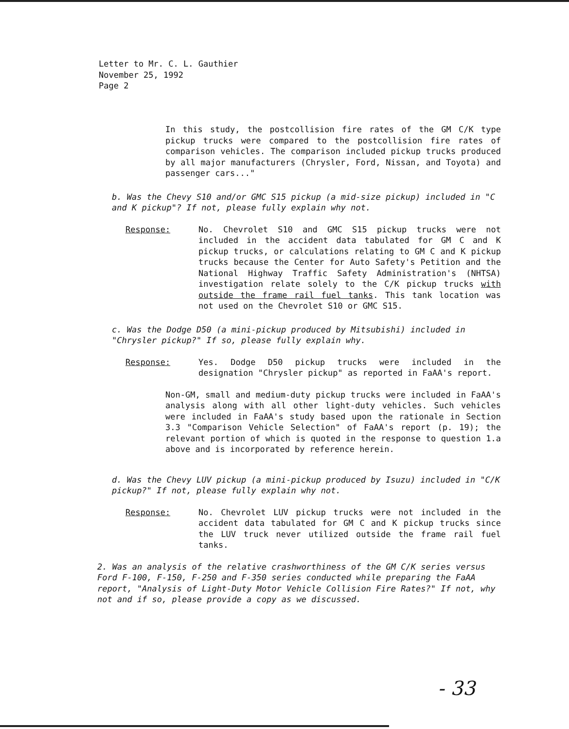Letter to Mr. C. L. Gauthier
November 25, 1992
Page 2
In this study, the postcollision fire rates of the GM C/K type pickup trucks were compared to the postcollision fire rates of comparison vehicles. The comparison included pickup trucks produced by all major manufacturers (Chrysler, Ford, Nissan, and Toyota) and passenger cars..."
b. Was the Chevy S10 and/or GMC S15 pickup (a mid-size pickup) included in "C and K pickup"? If not, please fully explain why not.
Response: No. Chevrolet S10 and GMC S15 pickup trucks were not included in the accident data tabulated for GM C and K pickup trucks, or calculations relating to GM C and K pickup trucks because the Center for Auto Safety's Petition and the National Highway Traffic Safety Administration's (NHTSA) investigation relate solely to the C/K pickup trucks with outside the frame rail fuel tanks. This tank location was not used on the Chevrolet S10 or GMC S15.
c. Was the Dodge D50 (a mini-pickup produced by Mitsubishi) included in "Chrysler pickup?" If so, please fully explain why.
Response: Yes. Dodge D50 pickup trucks were included in the designation "Chrysler pickup" as reported in FaAA's report.
Non-GM, small and medium-duty pickup trucks were included in FaAA's analysis along with all other light-duty vehicles. Such vehicles were included in FaAA's study based upon the rationale in Section 3.3 "Comparison Vehicle Selection" of FaAA's report (p. 19); the relevant portion of which is quoted in the response to question 1.a above and is incorporated by reference herein.
d. Was the Chevy LUV pickup (a mini-pickup produced by Isuzu) included in "C/K pickup?" If not, please fully explain why not.
Response: No. Chevrolet LUV pickup trucks were not included in the accident data tabulated for GM C and K pickup trucks since the LUV truck never utilized outside the frame rail fuel tanks.
2. Was an analysis of the relative crashworthiness of the GM C/K series versus Ford F-100, F-150, F-250 and F-350 series conducted while preparing the FaAA report, "Analysis of Light-Duty Motor Vehicle Collision Fire Rates?" If not, why not and if so, please provide a copy as we discussed.
- 33